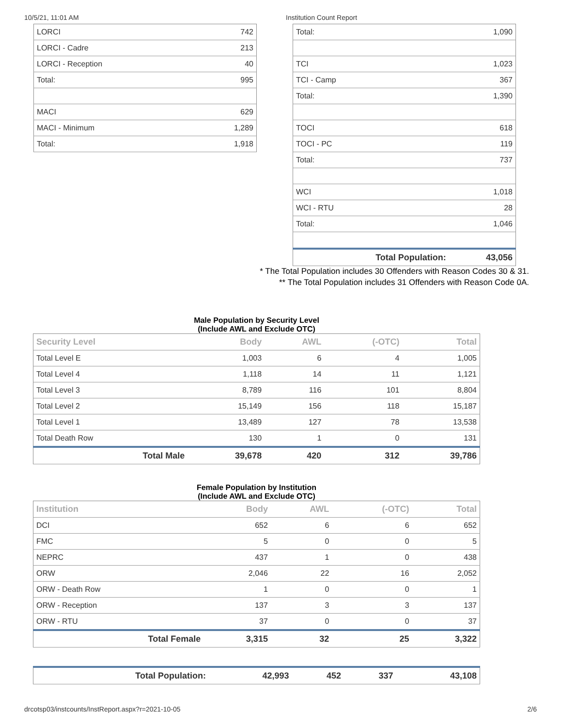10/5/21, 11:01 AM Institution Count Report
| LORCI | 742 |
| LORCI - Cadre | 213 |
| LORCI - Reception | 40 |
| Total: | 995 |
| MACI | 629 |
| MACI - Minimum | 1,289 |
| Total: | 1,918 |
| Total: | 1,090 |
| TCI | 1,023 |
| TCI - Camp | 367 |
| Total: | 1,390 |
| TOCI | 618 |
| TOCI - PC | 119 |
| Total: | 737 |
| WCI | 1,018 |
| WCI - RTU | 28 |
| Total: | 1,046 |
| Total Population: | 43,056 |
* The Total Population includes 30 Offenders with Reason Codes 30 & 31.
** The Total Population includes 31 Offenders with Reason Code 0A.
Male Population by Security Level
(Include AWL and Exclude OTC)
| Security Level | Body | AWL | (-OTC) | Total |
| --- | --- | --- | --- | --- |
| Total Level E | 1,003 | 6 | 4 | 1,005 |
| Total Level 4 | 1,118 | 14 | 11 | 1,121 |
| Total Level 3 | 8,789 | 116 | 101 | 8,804 |
| Total Level 2 | 15,149 | 156 | 118 | 15,187 |
| Total Level 1 | 13,489 | 127 | 78 | 13,538 |
| Total Death Row | 130 | 1 | 0 | 131 |
| Total Male | 39,678 | 420 | 312 | 39,786 |
Female Population by Institution
(Include AWL and Exclude OTC)
| Institution | Body | AWL | (-OTC) | Total |
| --- | --- | --- | --- | --- |
| DCI | 652 | 6 | 6 | 652 |
| FMC | 5 | 0 | 0 | 5 |
| NEPRC | 437 | 1 | 0 | 438 |
| ORW | 2,046 | 22 | 16 | 2,052 |
| ORW - Death Row | 1 | 0 | 0 | 1 |
| ORW - Reception | 137 | 3 | 3 | 137 |
| ORW - RTU | 37 | 0 | 0 | 37 |
| Total Female | 3,315 | 32 | 25 | 3,322 |
| Total Population: | 42,993 | 452 | 337 | 43,108 |
drcotsp03/instcounts/InstReport.aspx?r=2021-10-05
2/6